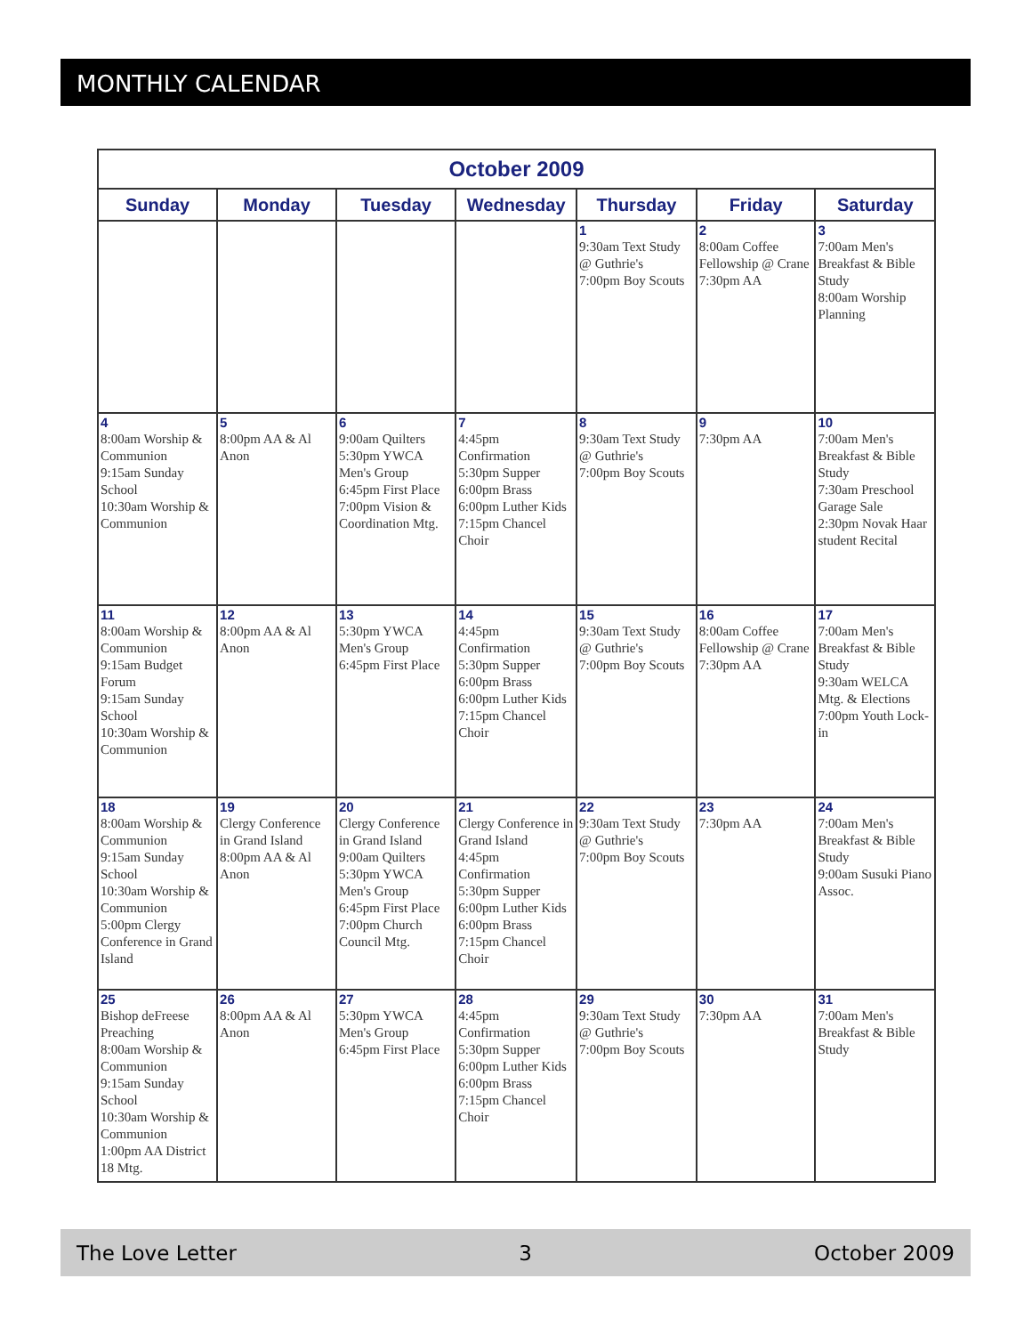MONTHLY CALENDAR
| October 2009 | | | | | | |
| --- | --- | --- | --- | --- | --- | --- |
| Sunday | Monday | Tuesday | Wednesday | Thursday | Friday | Saturday |
| | | | | 1 9:30am Text Study @ Guthrie's 7:00pm Boy Scouts | 2 8:00am Coffee Fellowship @ Crane 7:30pm AA | 3 7:00am Men's Breakfast & Bible Study 8:00am Worship Planning |
| 4 8:00am Worship & Communion 9:15am Sunday School 10:30am Worship & Communion | 5 8:00pm AA & Al Anon | 6 9:00am Quilters 5:30pm YWCA Men's Group 6:45pm First Place 7:00pm Vision & Coordination Mtg. | 7 4:45pm Confirmation 5:30pm Supper 6:00pm Brass 6:00pm Luther Kids 7:15pm Chancel Choir | 8 9:30am Text Study @ Guthrie's 7:00pm Boy Scouts | 9 7:30pm AA | 10 7:00am Men's Breakfast & Bible Study 7:30am Preschool Garage Sale 2:30pm Novak Haar student Recital |
| 11 8:00am Worship & Communion 9:15am Budget Forum 9:15am Sunday School 10:30am Worship & Communion | 12 8:00pm AA & Al Anon | 13 5:30pm YWCA Men's Group 6:45pm First Place | 14 4:45pm Confirmation 5:30pm Supper 6:00pm Brass 6:00pm Luther Kids 7:15pm Chancel Choir | 15 9:30am Text Study @ Guthrie's 7:00pm Boy Scouts | 16 8:00am Coffee Fellowship @ Crane 7:30pm AA | 17 7:00am Men's Breakfast & Bible Study 9:30am WELCA Mtg. & Elections 7:00pm Youth Lock-in |
| 18 8:00am Worship & Communion 9:15am Sunday School 10:30am Worship & Communion 5:00pm Clergy Conference in Grand Island | 19 Clergy Conference in Grand Island 8:00pm AA & Al Anon | 20 Clergy Conference in Grand Island 9:00am Quilters 5:30pm YWCA Men's Group 6:45pm First Place 7:00pm Church Council Mtg. | 21 Clergy Conference in Grand Island 4:45pm Confirmation 5:30pm Supper 6:00pm Luther Kids 6:00pm Brass 7:15pm Chancel Choir | 22 9:30am Text Study @ Guthrie's 7:00pm Boy Scouts | 23 7:30pm AA | 24 7:00am Men's Breakfast & Bible Study 9:00am Susuki Piano Assoc. |
| 25 Bishop deFreese Preaching 8:00am Worship & Communion 9:15am Sunday School 10:30am Worship & Communion 1:00pm AA District 18 Mtg. | 26 8:00pm AA & Al Anon | 27 5:30pm YWCA Men's Group 6:45pm First Place | 28 4:45pm Confirmation 5:30pm Supper 6:00pm Luther Kids 6:00pm Brass 7:15pm Chancel Choir | 29 9:30am Text Study @ Guthrie's 7:00pm Boy Scouts | 30 7:30pm AA | 31 7:00am Men's Breakfast & Bible Study |
The Love Letter 3 October 2009